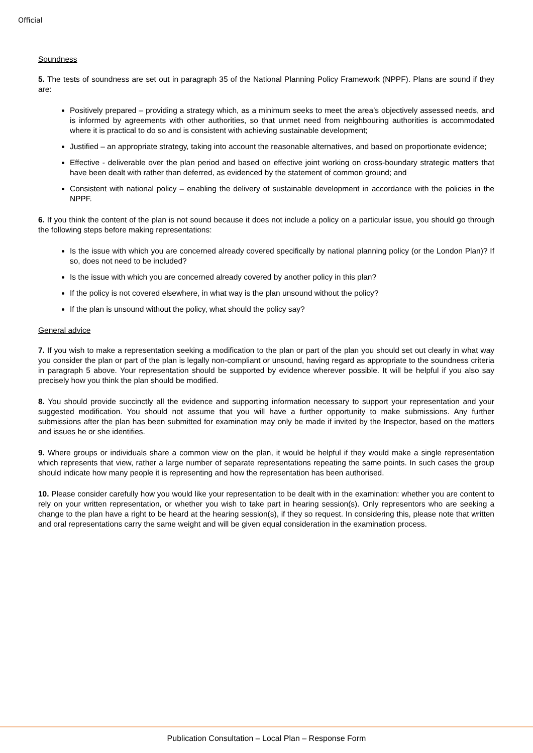Official
Soundness
5. The tests of soundness are set out in paragraph 35 of the National Planning Policy Framework (NPPF). Plans are sound if they are:
Positively prepared – providing a strategy which, as a minimum seeks to meet the area’s objectively assessed needs, and is informed by agreements with other authorities, so that unmet need from neighbouring authorities is accommodated where it is practical to do so and is consistent with achieving sustainable development;
Justified – an appropriate strategy, taking into account the reasonable alternatives, and based on proportionate evidence;
Effective - deliverable over the plan period and based on effective joint working on cross-boundary strategic matters that have been dealt with rather than deferred, as evidenced by the statement of common ground; and
Consistent with national policy – enabling the delivery of sustainable development in accordance with the policies in the NPPF.
6. If you think the content of the plan is not sound because it does not include a policy on a particular issue, you should go through the following steps before making representations:
Is the issue with which you are concerned already covered specifically by national planning policy (or the London Plan)? If so, does not need to be included?
Is the issue with which you are concerned already covered by another policy in this plan?
If the policy is not covered elsewhere, in what way is the plan unsound without the policy?
If the plan is unsound without the policy, what should the policy say?
General advice
7. If you wish to make a representation seeking a modification to the plan or part of the plan you should set out clearly in what way you consider the plan or part of the plan is legally non-compliant or unsound, having regard as appropriate to the soundness criteria in paragraph 5 above. Your representation should be supported by evidence wherever possible. It will be helpful if you also say precisely how you think the plan should be modified.
8. You should provide succinctly all the evidence and supporting information necessary to support your representation and your suggested modification. You should not assume that you will have a further opportunity to make submissions. Any further submissions after the plan has been submitted for examination may only be made if invited by the Inspector, based on the matters and issues he or she identifies.
9. Where groups or individuals share a common view on the plan, it would be helpful if they would make a single representation which represents that view, rather a large number of separate representations repeating the same points. In such cases the group should indicate how many people it is representing and how the representation has been authorised.
10. Please consider carefully how you would like your representation to be dealt with in the examination: whether you are content to rely on your written representation, or whether you wish to take part in hearing session(s). Only representors who are seeking a change to the plan have a right to be heard at the hearing session(s), if they so request. In considering this, please note that written and oral representations carry the same weight and will be given equal consideration in the examination process.
Publication Consultation – Local Plan – Response Form